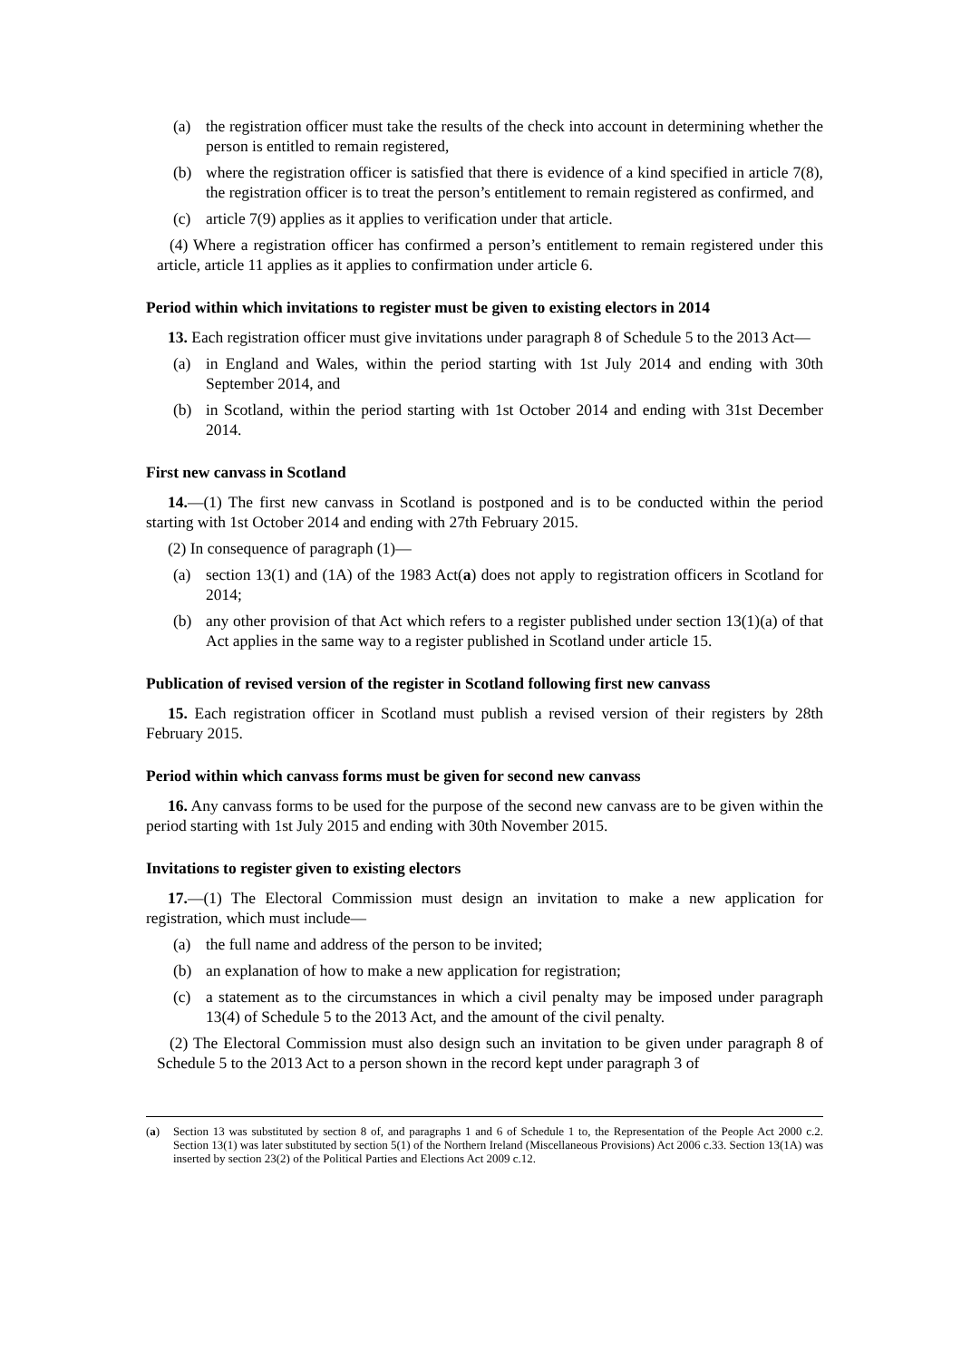(a) the registration officer must take the results of the check into account in determining whether the person is entitled to remain registered,
(b) where the registration officer is satisfied that there is evidence of a kind specified in article 7(8), the registration officer is to treat the person’s entitlement to remain registered as confirmed, and
(c) article 7(9) applies as it applies to verification under that article.
(4) Where a registration officer has confirmed a person’s entitlement to remain registered under this article, article 11 applies as it applies to confirmation under article 6.
Period within which invitations to register must be given to existing electors in 2014
13. Each registration officer must give invitations under paragraph 8 of Schedule 5 to the 2013 Act—
(a) in England and Wales, within the period starting with 1st July 2014 and ending with 30th September 2014, and
(b) in Scotland, within the period starting with 1st October 2014 and ending with 31st December 2014.
First new canvass in Scotland
14.—(1) The first new canvass in Scotland is postponed and is to be conducted within the period starting with 1st October 2014 and ending with 27th February 2015.
(2) In consequence of paragraph (1)—
(a) section 13(1) and (1A) of the 1983 Act(a) does not apply to registration officers in Scotland for 2014;
(b) any other provision of that Act which refers to a register published under section 13(1)(a) of that Act applies in the same way to a register published in Scotland under article 15.
Publication of revised version of the register in Scotland following first new canvass
15. Each registration officer in Scotland must publish a revised version of their registers by 28th February 2015.
Period within which canvass forms must be given for second new canvass
16. Any canvass forms to be used for the purpose of the second new canvass are to be given within the period starting with 1st July 2015 and ending with 30th November 2015.
Invitations to register given to existing electors
17.—(1) The Electoral Commission must design an invitation to make a new application for registration, which must include—
(a) the full name and address of the person to be invited;
(b) an explanation of how to make a new application for registration;
(c) a statement as to the circumstances in which a civil penalty may be imposed under paragraph 13(4) of Schedule 5 to the 2013 Act, and the amount of the civil penalty.
(2) The Electoral Commission must also design such an invitation to be given under paragraph 8 of Schedule 5 to the 2013 Act to a person shown in the record kept under paragraph 3 of
(a) Section 13 was substituted by section 8 of, and paragraphs 1 and 6 of Schedule 1 to, the Representation of the People Act 2000 c.2. Section 13(1) was later substituted by section 5(1) of the Northern Ireland (Miscellaneous Provisions) Act 2006 c.33. Section 13(1A) was inserted by section 23(2) of the Political Parties and Elections Act 2009 c.12.